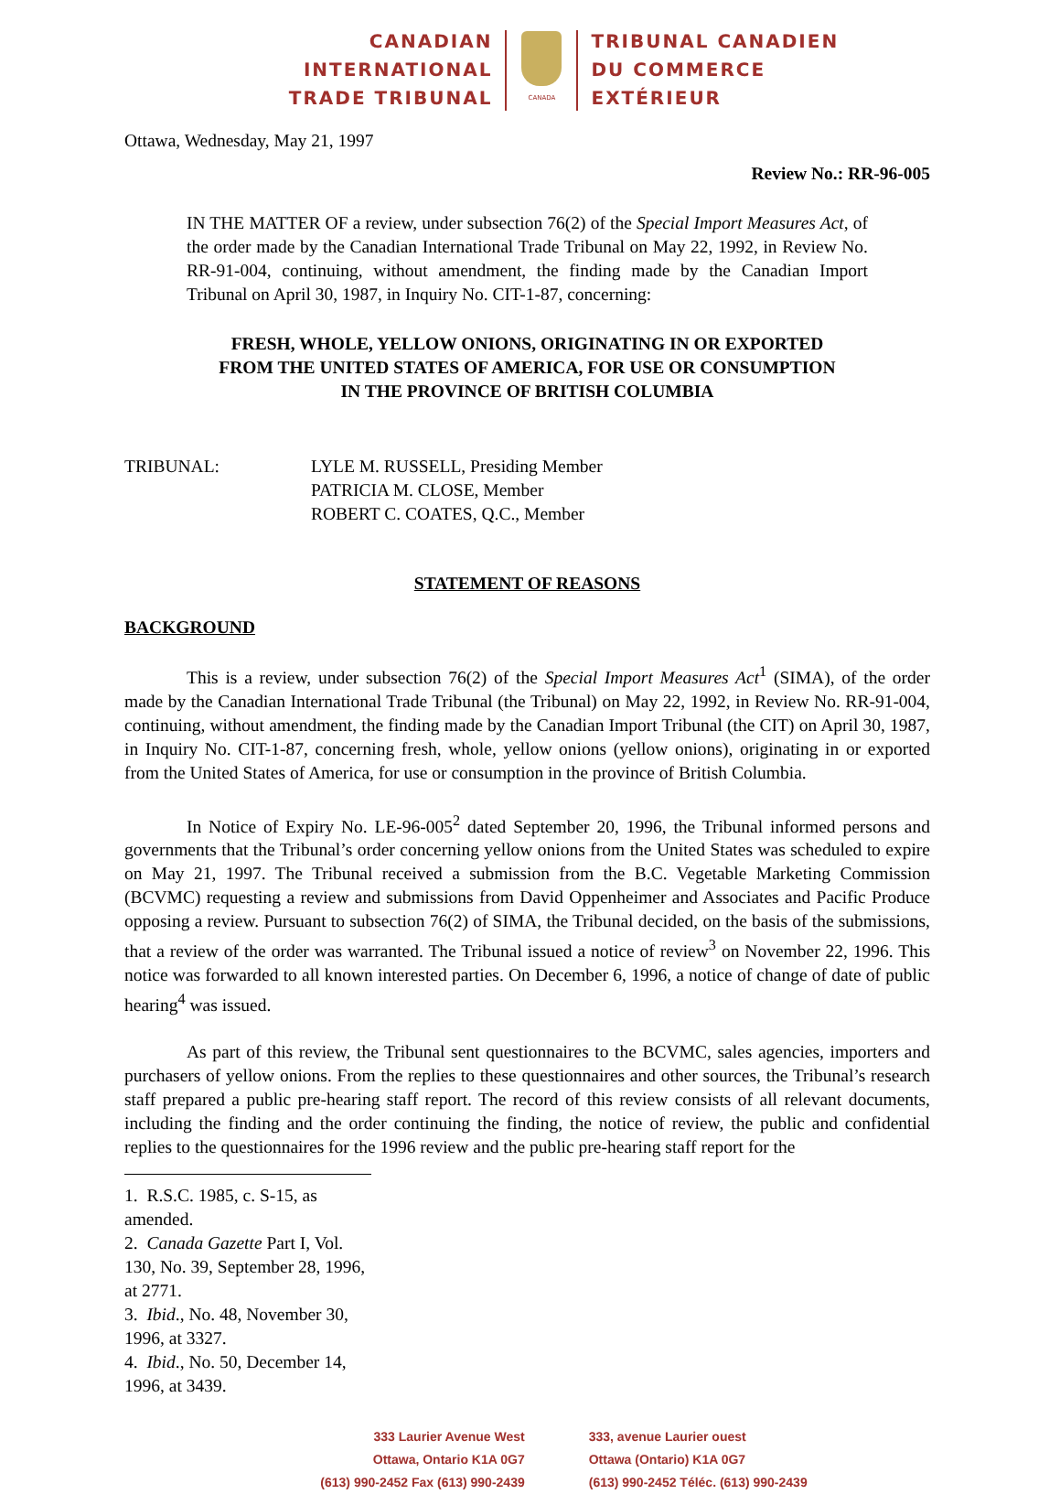CANADIAN
INTERNATIONAL
TRADE TRIBUNAL
CANADA
TRIBUNAL CANADIEN
DU COMMERCE
EXTÉRIEUR
Ottawa, Wednesday, May 21, 1997
Review No.: RR-96-005
IN THE MATTER OF a review, under subsection 76(2) of the Special Import Measures Act, of the order made by the Canadian International Trade Tribunal on May 22, 1992, in Review No. RR-91-004, continuing, without amendment, the finding made by the Canadian Import Tribunal on April 30, 1987, in Inquiry No. CIT-1-87, concerning:
FRESH, WHOLE, YELLOW ONIONS, ORIGINATING IN OR EXPORTED
FROM THE UNITED STATES OF AMERICA, FOR USE OR CONSUMPTION
IN THE PROVINCE OF BRITISH COLUMBIA
TRIBUNAL: LYLE M. RUSSELL, Presiding Member
PATRICIA M. CLOSE, Member
ROBERT C. COATES, Q.C., Member
STATEMENT OF REASONS
BACKGROUND
This is a review, under subsection 76(2) of the Special Import Measures Act<sup>1</sup> (SIMA), of the order made by the Canadian International Trade Tribunal (the Tribunal) on May 22, 1992, in Review No. RR-91-004, continuing, without amendment, the finding made by the Canadian Import Tribunal (the CIT) on April 30, 1987, in Inquiry No. CIT-1-87, concerning fresh, whole, yellow onions (yellow onions), originating in or exported from the United States of America, for use or consumption in the province of British Columbia.
In Notice of Expiry No. LE-96-005<sup>2</sup> dated September 20, 1996, the Tribunal informed persons and governments that the Tribunal’s order concerning yellow onions from the United States was scheduled to expire on May 21, 1997. The Tribunal received a submission from the B.C. Vegetable Marketing Commission (BCVMC) requesting a review and submissions from David Oppenheimer and Associates and Pacific Produce opposing a review. Pursuant to subsection 76(2) of SIMA, the Tribunal decided, on the basis of the submissions, that a review of the order was warranted. The Tribunal issued a notice of review<sup>3</sup> on November 22, 1996. This notice was forwarded to all known interested parties. On December 6, 1996, a notice of change of date of public hearing<sup>4</sup> was issued.
As part of this review, the Tribunal sent questionnaires to the BCVMC, sales agencies, importers and purchasers of yellow onions. From the replies to these questionnaires and other sources, the Tribunal’s research staff prepared a public pre-hearing staff report. The record of this review consists of all relevant documents, including the finding and the order continuing the finding, the notice of review, the public and confidential replies to the questionnaires for the 1996 review and the public pre-hearing staff report for the
1. R.S.C. 1985, c. S-15, as amended.
2. Canada Gazette Part I, Vol. 130, No. 39, September 28, 1996, at 2771.
3. Ibid., No. 48, November 30, 1996, at 3327.
4. Ibid., No. 50, December 14, 1996, at 3439.
333 Laurier Avenue West
Ottawa, Ontario K1A 0G7
(613) 990-2452 Fax (613) 990-2439
333, avenue Laurier ouest
Ottawa (Ontario) K1A 0G7
(613) 990-2452 Téléc. (613) 990-2439